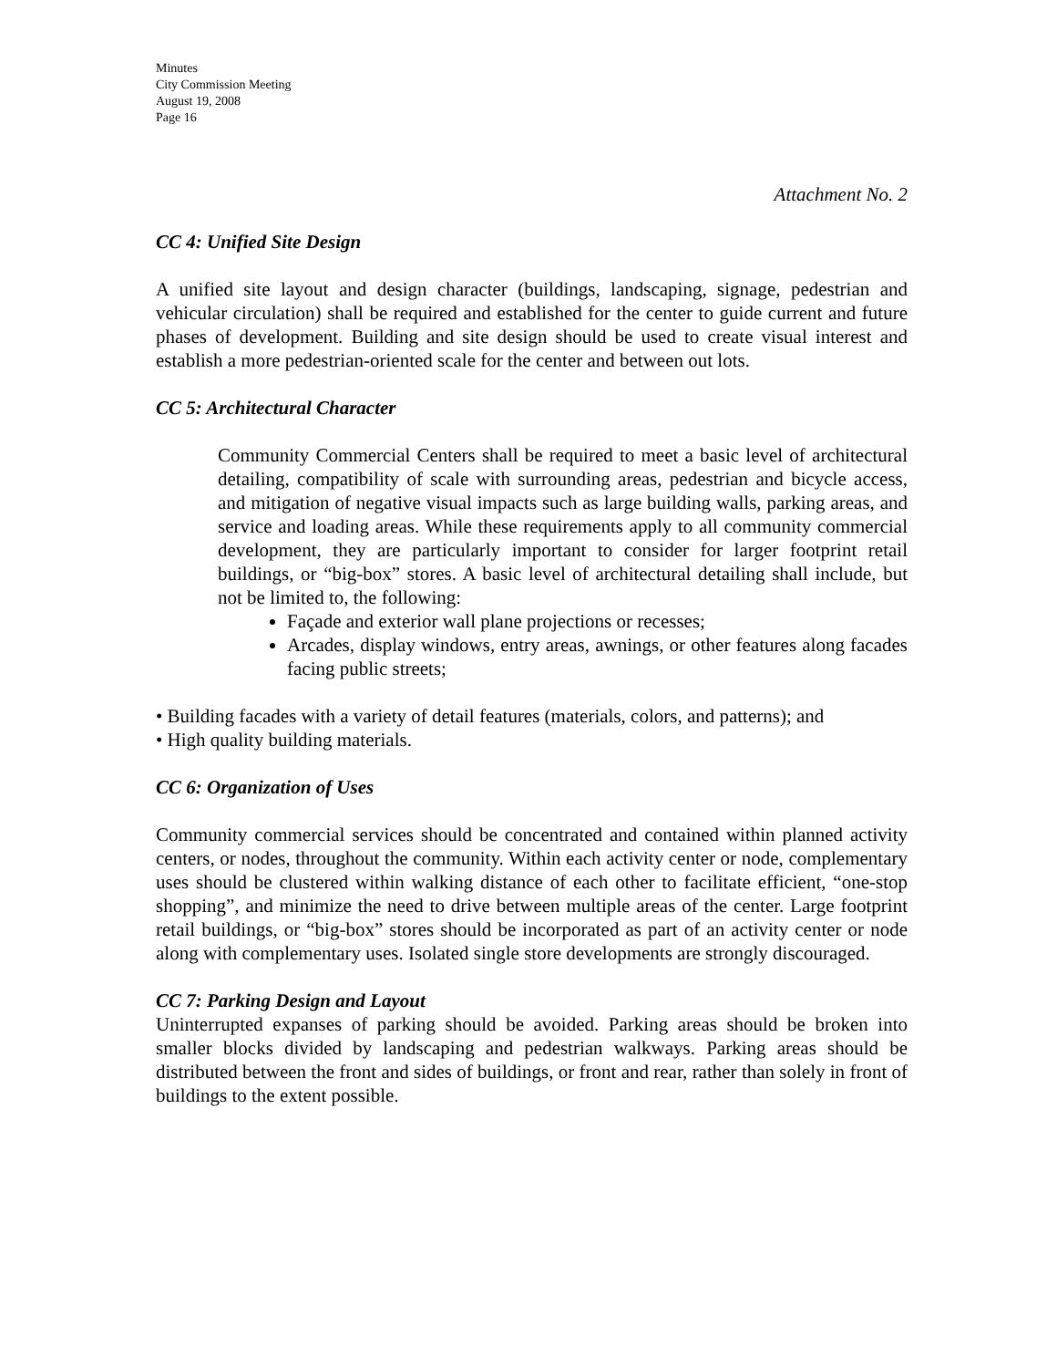Minutes
City Commission Meeting
August 19, 2008
Page 16
Attachment No. 2
CC 4: Unified Site Design
A unified site layout and design character (buildings, landscaping, signage, pedestrian and vehicular circulation) shall be required and established for the center to guide current and future phases of development. Building and site design should be used to create visual interest and establish a more pedestrian-oriented scale for the center and between out lots.
CC 5: Architectural Character
Community Commercial Centers shall be required to meet a basic level of architectural detailing, compatibility of scale with surrounding areas, pedestrian and bicycle access, and mitigation of negative visual impacts such as large building walls, parking areas, and service and loading areas. While these requirements apply to all community commercial development, they are particularly important to consider for larger footprint retail buildings, or “big-box” stores. A basic level of architectural detailing shall include, but not be limited to, the following:
Façade and exterior wall plane projections or recesses;
Arcades, display windows, entry areas, awnings, or other features along facades facing public streets;
• Building facades with a variety of detail features (materials, colors, and patterns); and
• High quality building materials.
CC 6: Organization of Uses
Community commercial services should be concentrated and contained within planned activity centers, or nodes, throughout the community. Within each activity center or node, complementary uses should be clustered within walking distance of each other to facilitate efficient, “one-stop shopping”, and minimize the need to drive between multiple areas of the center. Large footprint retail buildings, or “big-box” stores should be incorporated as part of an activity center or node along with complementary uses. Isolated single store developments are strongly discouraged.
CC 7: Parking Design and Layout
Uninterrupted expanses of parking should be avoided. Parking areas should be broken into smaller blocks divided by landscaping and pedestrian walkways. Parking areas should be distributed between the front and sides of buildings, or front and rear, rather than solely in front of buildings to the extent possible.